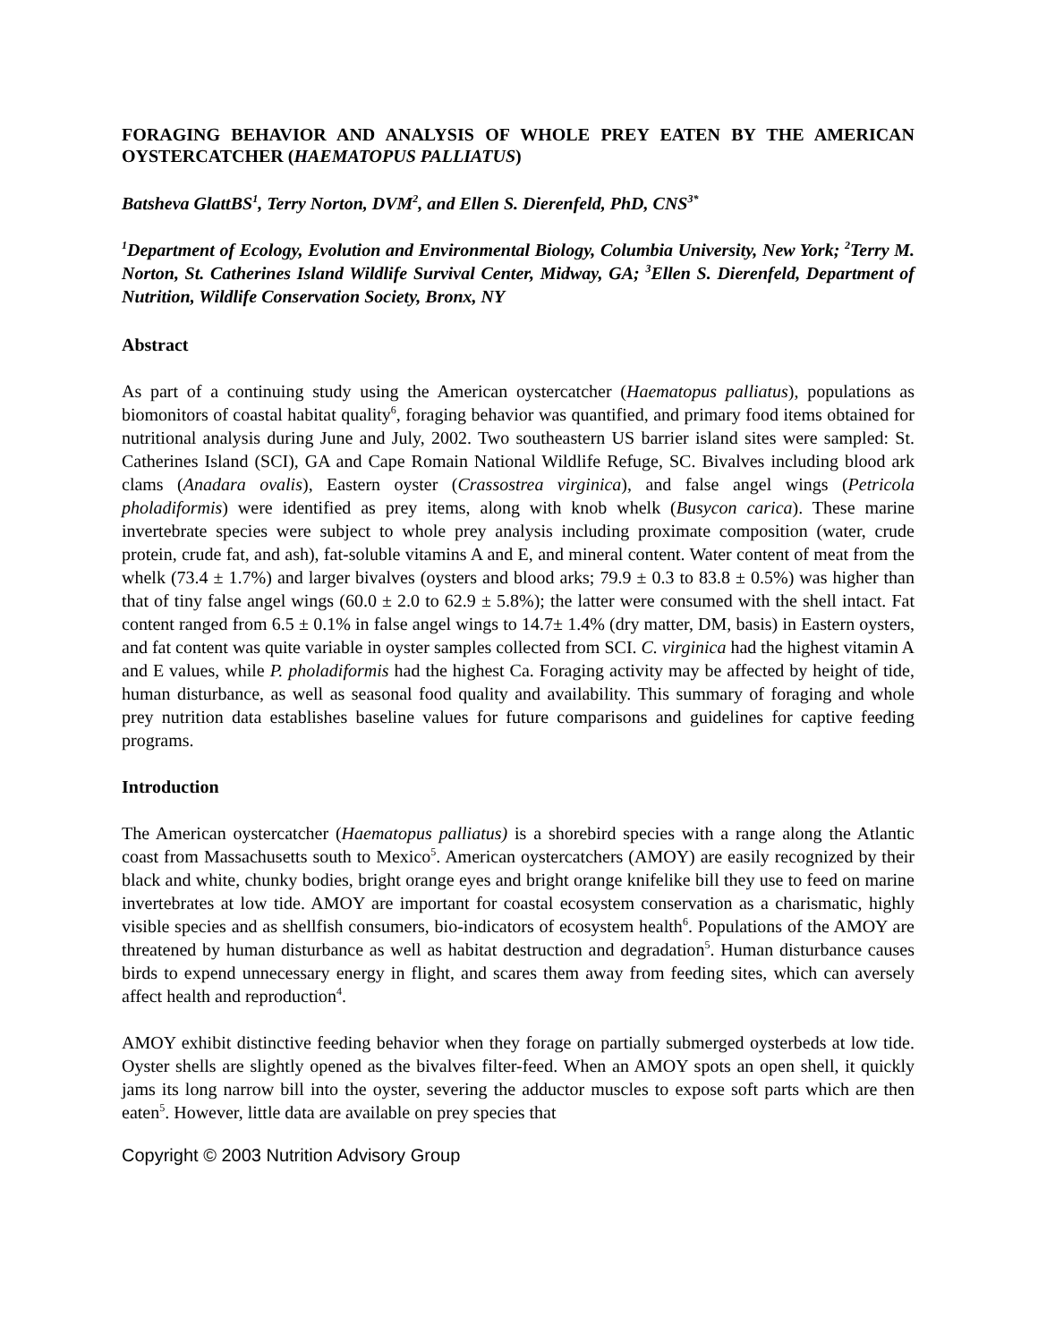FORAGING BEHAVIOR AND ANALYSIS OF WHOLE PREY EATEN BY THE AMERICAN OYSTERCATCHER (HAEMATOPUS PALLIATUS)
Batsheva GlattBS<sup>1</sup>, Terry Norton, DVM<sup>2</sup>, and Ellen S. Dierenfeld, PhD, CNS<sup>3*</sup>
<sup>1</sup> Department of Ecology, Evolution and Environmental Biology, Columbia University, New York; <sup>2</sup>Terry M. Norton, St. Catherines Island Wildlife Survival Center, Midway, GA; <sup>3</sup>Ellen S. Dierenfeld, Department of Nutrition, Wildlife Conservation Society, Bronx, NY
Abstract
As part of a continuing study using the American oystercatcher (Haematopus palliatus), populations as biomonitors of coastal habitat quality<sup>6</sup>, foraging behavior was quantified, and primary food items obtained for nutritional analysis during June and July, 2002. Two southeastern US barrier island sites were sampled: St. Catherines Island (SCI), GA and Cape Romain National Wildlife Refuge, SC. Bivalves including blood ark clams (Anadara ovalis), Eastern oyster (Crassostrea virginica), and false angel wings (Petricola pholadiformis) were identified as prey items, along with knob whelk (Busycon carica). These marine invertebrate species were subject to whole prey analysis including proximate composition (water, crude protein, crude fat, and ash), fat-soluble vitamins A and E, and mineral content. Water content of meat from the whelk (73.4 ± 1.7%) and larger bivalves (oysters and blood arks; 79.9 ± 0.3 to 83.8 ± 0.5%) was higher than that of tiny false angel wings (60.0 ± 2.0 to 62.9 ± 5.8%); the latter were consumed with the shell intact. Fat content ranged from 6.5 ± 0.1% in false angel wings to 14.7± 1.4% (dry matter, DM, basis) in Eastern oysters, and fat content was quite variable in oyster samples collected from SCI. C. virginica had the highest vitamin A and E values, while P. pholadiformis had the highest Ca. Foraging activity may be affected by height of tide, human disturbance, as well as seasonal food quality and availability. This summary of foraging and whole prey nutrition data establishes baseline values for future comparisons and guidelines for captive feeding programs.
Introduction
The American oystercatcher (Haematopus palliatus) is a shorebird species with a range along the Atlantic coast from Massachusetts south to Mexico<sup>5</sup>. American oystercatchers (AMOY) are easily recognized by their black and white, chunky bodies, bright orange eyes and bright orange knifelike bill they use to feed on marine invertebrates at low tide. AMOY are important for coastal ecosystem conservation as a charismatic, highly visible species and as shellfish consumers, bio-indicators of ecosystem health<sup>6</sup>. Populations of the AMOY are threatened by human disturbance as well as habitat destruction and degradation<sup>5</sup>. Human disturbance causes birds to expend unnecessary energy in flight, and scares them away from feeding sites, which can aversely affect health and reproduction<sup>4</sup>.
AMOY exhibit distinctive feeding behavior when they forage on partially submerged oysterbeds at low tide. Oyster shells are slightly opened as the bivalves filter-feed. When an AMOY spots an open shell, it quickly jams its long narrow bill into the oyster, severing the adductor muscles to expose soft parts which are then eaten<sup>5</sup>. However, little data are available on prey species that
Copyright © 2003 Nutrition Advisory Group